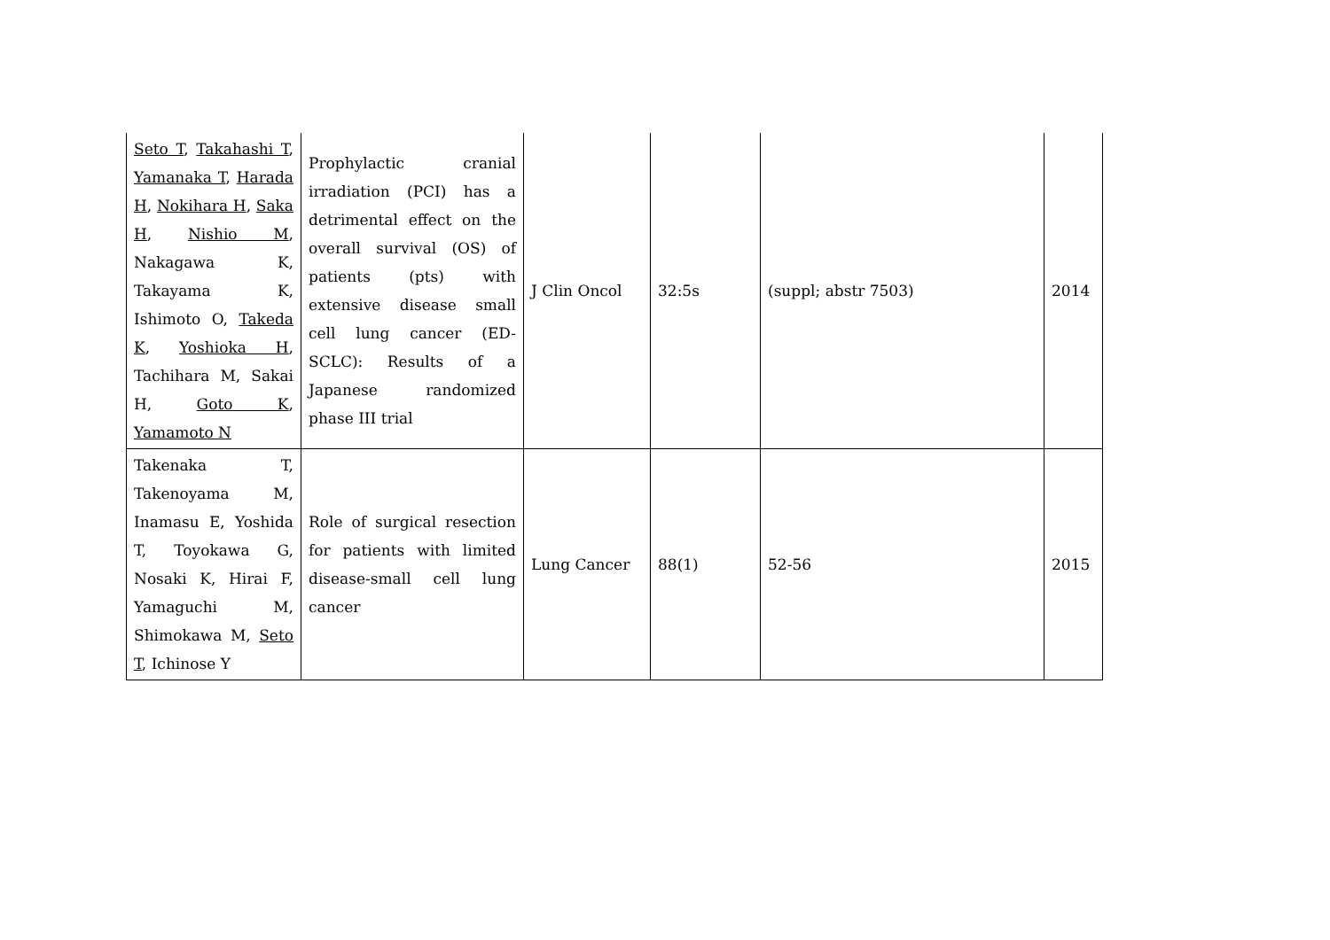| Seto T , Takahashi T , Yamanaka T , Harada H , Nokihara H , Saka H , Nishio M , Nakagawa K, Takayama K, Ishimoto O, Takeda K , Yoshioka H , Tachihara M, Sakai H, Goto K , Yamamoto N | Prophylactic cranial irradiation (PCI) has a detrimental effect on the overall survival (OS) of patients (pts) with extensive disease small cell lung cancer (ED-SCLC): Results of a Japanese randomized phase III trial | J Clin Oncol | 32:5s | (suppl; abstr 7503) | 2014 |
| Takenaka T, Takenoyama M, Inamasu E, Yoshida T, Toyokawa G, Nosaki K, Hirai F, Yamaguchi M, Shimokawa M, Seto T , Ichinose Y | Role of surgical resection for patients with limited disease-small cell lung cancer | Lung Cancer | 88(1) | 52-56 | 2015 |